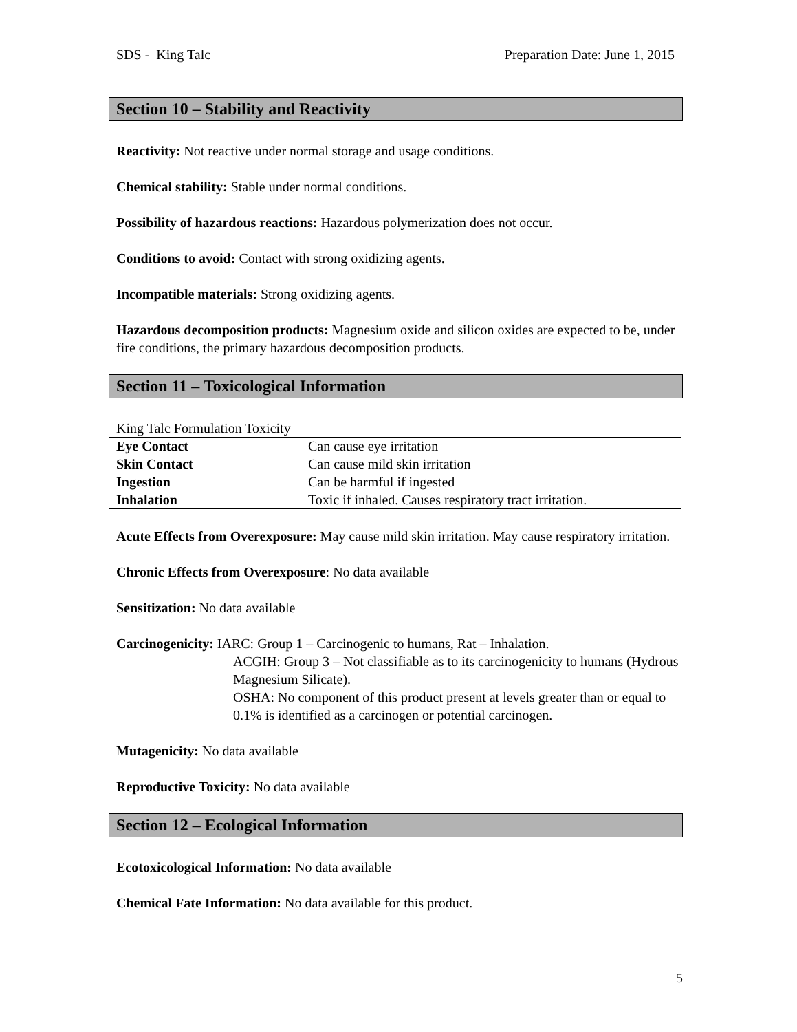SDS - King Talc Preparation Date: June 1, 2015
Section 10 – Stability and Reactivity
Reactivity: Not reactive under normal storage and usage conditions.
Chemical stability: Stable under normal conditions.
Possibility of hazardous reactions: Hazardous polymerization does not occur.
Conditions to avoid: Contact with strong oxidizing agents.
Incompatible materials: Strong oxidizing agents.
Hazardous decomposition products: Magnesium oxide and silicon oxides are expected to be, under fire conditions, the primary hazardous decomposition products.
Section 11 – Toxicological Information
King Talc Formulation Toxicity
| Eye Contact | Can cause eye irritation |
| Skin Contact | Can cause mild skin irritation |
| Ingestion | Can be harmful if ingested |
| Inhalation | Toxic if inhaled. Causes respiratory tract irritation. |
Acute Effects from Overexposure: May cause mild skin irritation. May cause respiratory irritation.
Chronic Effects from Overexposure: No data available
Sensitization: No data available
Carcinogenicity: IARC: Group 1 – Carcinogenic to humans, Rat – Inhalation.
ACGIH: Group 3 – Not classifiable as to its carcinogenicity to humans (Hydrous Magnesium Silicate).
OSHA: No component of this product present at levels greater than or equal to 0.1% is identified as a carcinogen or potential carcinogen.
Mutagenicity: No data available
Reproductive Toxicity: No data available
Section 12 – Ecological Information
Ecotoxicological Information: No data available
Chemical Fate Information: No data available for this product.
5